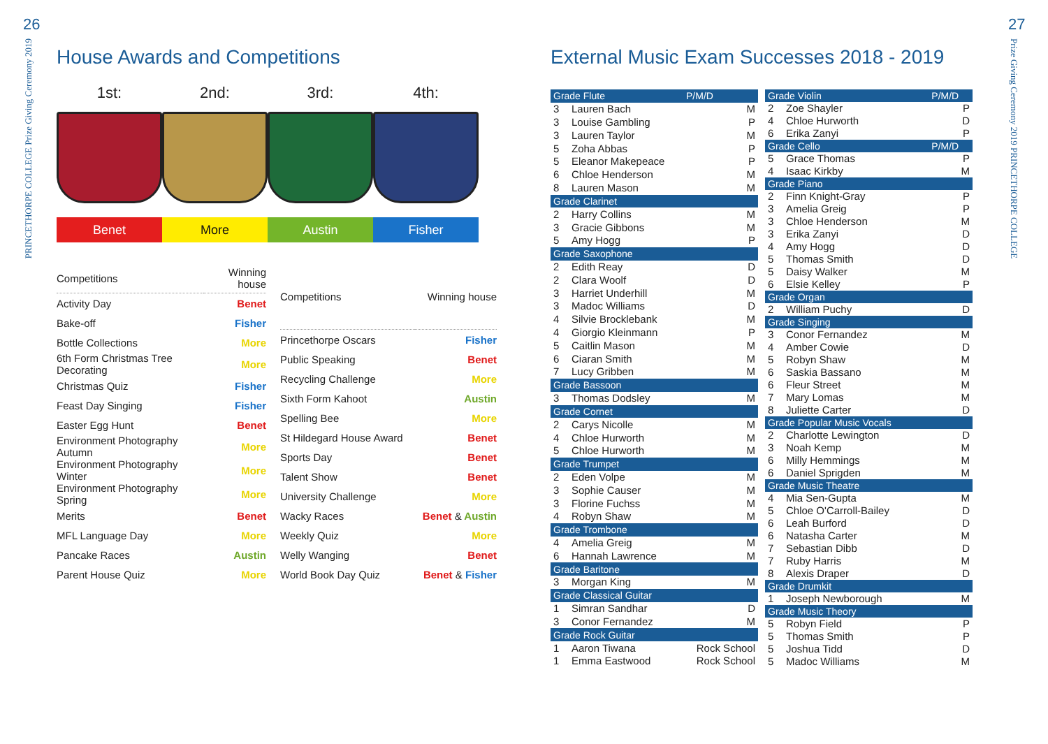26
PRINCETHORPE COLLEGE Prize Giving Ceremony 2019
27
Prize Giving Ceremony 2019 PRINCETHORPE COLLEGE
House Awards and Competitions
1st: 2nd: 3rd: 4th:
Benet More Austin Fisher
| Competitions | Winning house |
| --- | --- |
| Activity Day | Benet |
| Bake-off | Fisher |
| Bottle Collections | More |
| 6th Form Christmas Tree Decorating | More |
| Christmas Quiz | Fisher |
| Feast Day Singing | Fisher |
| Easter Egg Hunt | Benet |
| Environment Photography Autumn | More |
| Environment Photography Winter | More |
| Environment Photography Spring | More |
| Merits | Benet |
| MFL Language Day | More |
| Pancake Races | Austin |
| Parent House Quiz | More |
| Competitions | Winning house |
| --- | --- |
| Princethorpe Oscars | Fisher |
| Public Speaking | Benet |
| Recycling Challenge | More |
| Sixth Form Kahoot | Austin |
| Spelling Bee | More |
| St Hildegard House Award | Benet |
| Sports Day | Benet |
| Talent Show | Benet |
| University Challenge | More |
| Wacky Races | Benet & Austin |
| Weekly Quiz | More |
| Welly Wanging | Benet |
| World Book Day Quiz | Benet & Fisher |
External Music Exam Successes 2018 - 2019
| Grade Flute | | P/M/D |
| --- | --- | --- |
| 3 | Lauren Bach | M |
| 3 | Louise Gambling | P |
| 3 | Lauren Taylor | M |
| 5 | Zoha Abbas | P |
| 5 | Eleanor Makepeace | P |
| 6 | Chloe Henderson | M |
| 8 | Lauren Mason | M |
| Grade Clarinet | | |
| 2 | Harry Collins | M |
| 3 | Gracie Gibbons | M |
| 5 | Amy Hogg | P |
| Grade Saxophone | | |
| 2 | Edith Reay | D |
| 2 | Clara Woolf | D |
| 3 | Harriet Underhill | M |
| 3 | Madoc Williams | D |
| 4 | Silvie Brocklebank | M |
| 4 | Giorgio Kleinmann | P |
| 5 | Caitlin Mason | M |
| 6 | Ciaran Smith | M |
| 7 | Lucy Gribben | M |
| Grade Bassoon | | |
| 3 | Thomas Dodsley | M |
| Grade Cornet | | |
| 2 | Carys Nicolle | M |
| 4 | Chloe Hurworth | M |
| 5 | Chloe Hurworth | M |
| Grade Trumpet | | |
| 2 | Eden Volpe | M |
| 3 | Sophie Causer | M |
| 3 | Florine Fuchss | M |
| 4 | Robyn Shaw | M |
| Grade Trombone | | |
| 4 | Amelia Greig | M |
| 6 | Hannah Lawrence | M |
| Grade Baritone | | |
| 3 | Morgan King | M |
| Grade Classical Guitar | | |
| 1 | Simran Sandhar | D |
| 3 | Conor Fernandez | M |
| Grade Rock Guitar | | |
| 1 | Aaron Tiwana | Rock School |
| 1 | Emma Eastwood | Rock School |
| Grade Violin | | P/M/D |
| --- | --- | --- |
| 2 | Zoe Shayler | P |
| 4 | Chloe Hurworth | D |
| 6 | Erika Zanyi | P |
| Grade Cello | | P/M/D |
| 5 | Grace Thomas | P |
| 4 | Isaac Kirkby | M |
| Grade Piano | | |
| 2 | Finn Knight-Gray | P |
| 3 | Amelia Greig | P |
| 3 | Chloe Henderson | M |
| 3 | Erika Zanyi | D |
| 4 | Amy Hogg | D |
| 5 | Thomas Smith | D |
| 5 | Daisy Walker | M |
| 6 | Elsie Kelley | P |
| Grade Organ | | |
| 2 | William Puchy | D |
| Grade Singing | | |
| 3 | Conor Fernandez | M |
| 4 | Amber Cowie | D |
| 5 | Robyn Shaw | M |
| 6 | Saskia Bassano | M |
| 6 | Fleur Street | M |
| 7 | Mary Lomas | M |
| 8 | Juliette Carter | D |
| Grade Popular Music Vocals | | |
| 2 | Charlotte Lewington | D |
| 3 | Noah Kemp | M |
| 6 | Milly Hemmings | M |
| 6 | Daniel Sprigden | M |
| Grade Music Theatre | | |
| 4 | Mia Sen-Gupta | M |
| 5 | Chloe O'Carroll-Bailey | D |
| 6 | Leah Burford | D |
| 6 | Natasha Carter | M |
| 7 | Sebastian Dibb | D |
| 7 | Ruby Harris | M |
| 8 | Alexis Draper | D |
| Grade Drumkit | | |
| 1 | Joseph Newborough | M |
| Grade Music Theory | | |
| 5 | Robyn Field | P |
| 5 | Thomas Smith | P |
| 5 | Joshua Tidd | D |
| 5 | Madoc Williams | M |